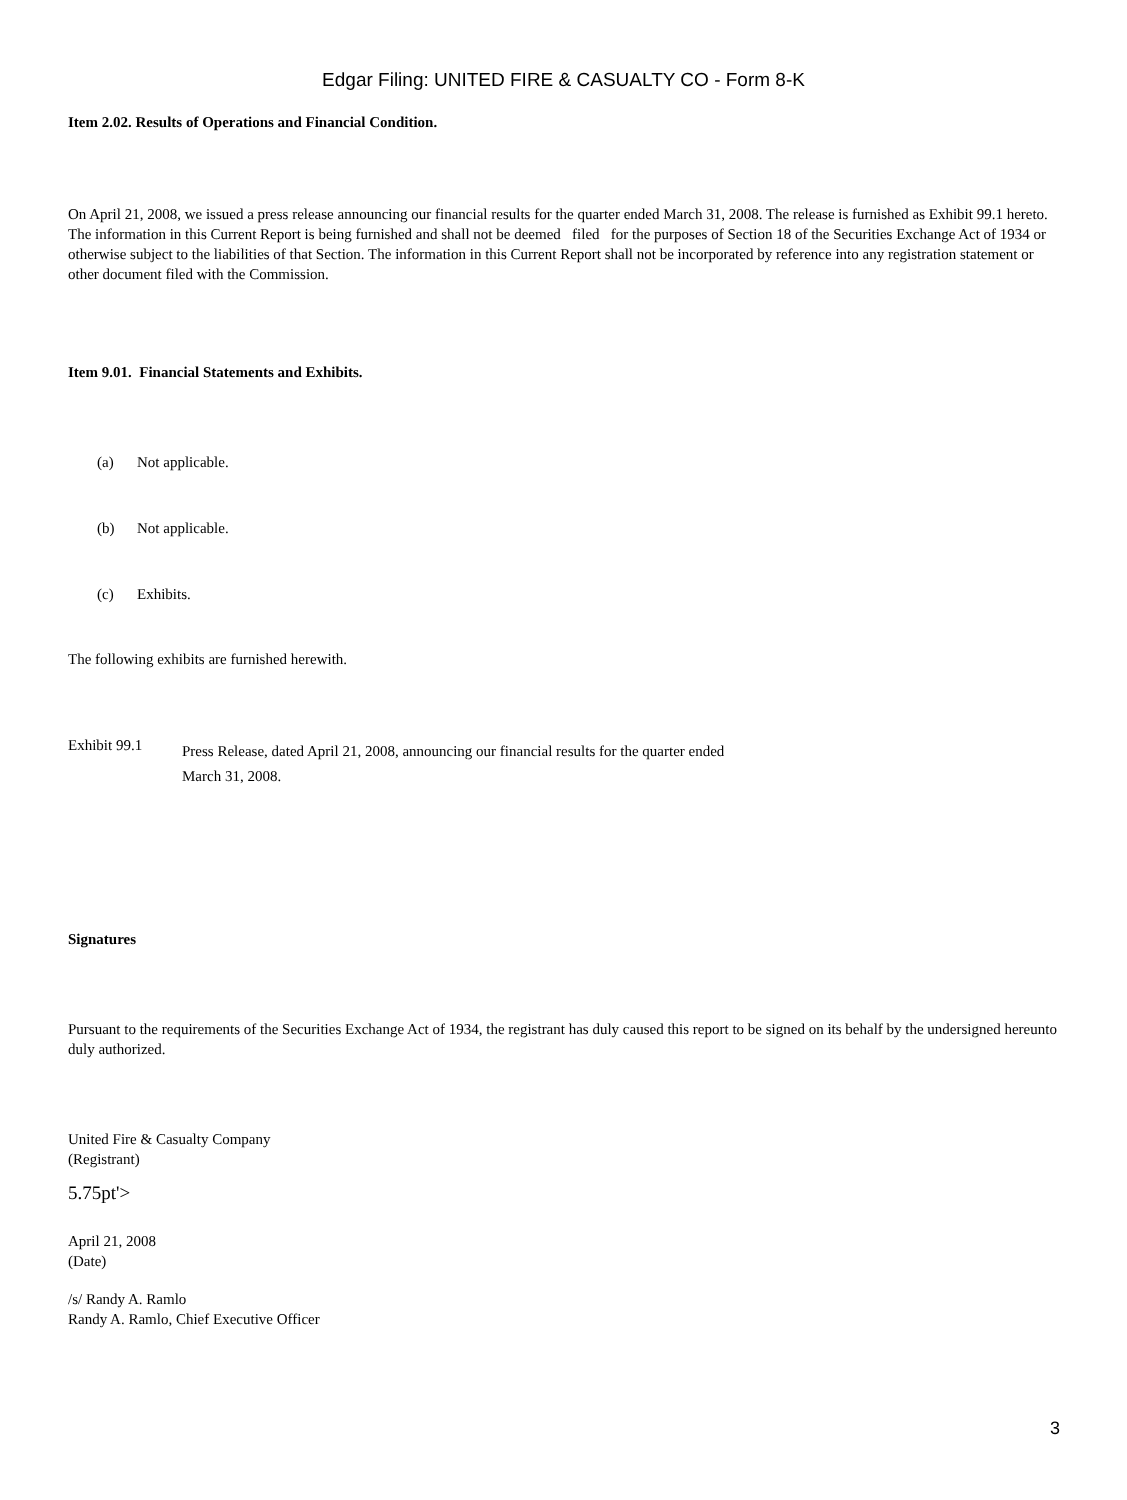Edgar Filing: UNITED FIRE & CASUALTY CO - Form 8-K
Item 2.02. Results of Operations and Financial Condition.
On April 21, 2008, we issued a press release announcing our financial results for the quarter ended March 31, 2008. The release is furnished as Exhibit 99.1 hereto. The information in this Current Report is being furnished and shall not be deemed filed for the purposes of Section 18 of the Securities Exchange Act of 1934 or otherwise subject to the liabilities of that Section. The information in this Current Report shall not be incorporated by reference into any registration statement or other document filed with the Commission.
Item 9.01. Financial Statements and Exhibits.
(a) Not applicable.
(b) Not applicable.
(c) Exhibits.
The following exhibits are furnished herewith.
Exhibit 99.1
Press Release, dated April 21, 2008, announcing our financial results for the quarter ended
March 31, 2008.
Signatures
Pursuant to the requirements of the Securities Exchange Act of 1934, the registrant has duly caused this report to be signed on its behalf by the undersigned hereunto duly authorized.
United Fire & Casualty Company
(Registrant)
5.75pt'>
April 21, 2008
(Date)
/s/ Randy A. Ramlo
Randy A. Ramlo, Chief Executive Officer
3